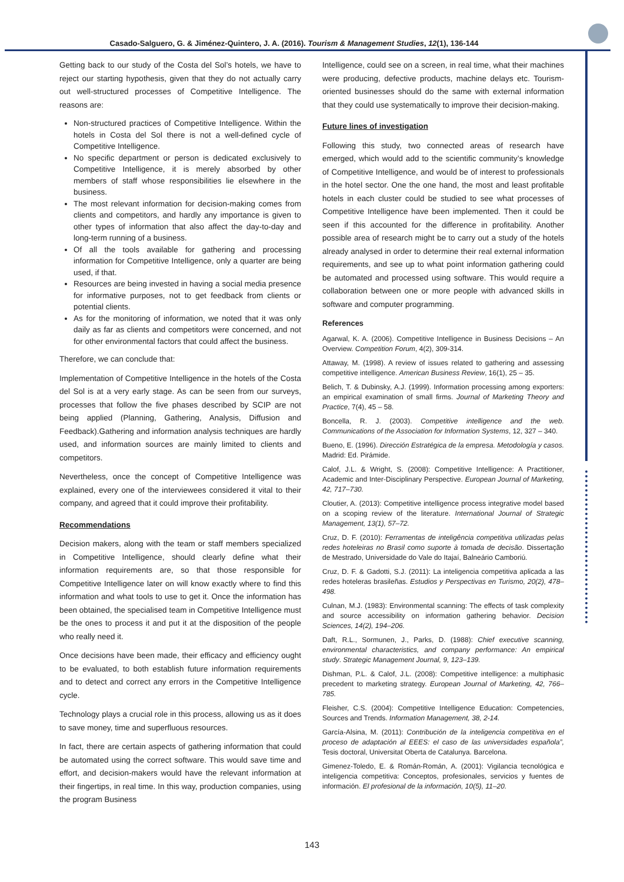Casado-Salguero, G. & Jiménez-Quintero, J. A. (2016). Tourism & Management Studies, 12(1), 136-144
Getting back to our study of the Costa del Sol’s hotels, we have to reject our starting hypothesis, given that they do not actually carry out well-structured processes of Competitive Intelligence. The reasons are:
Non-structured practices of Competitive Intelligence. Within the hotels in Costa del Sol there is not a well-defined cycle of Competitive Intelligence.
No specific department or person is dedicated exclusively to Competitive Intelligence, it is merely absorbed by other members of staff whose responsibilities lie elsewhere in the business.
The most relevant information for decision-making comes from clients and competitors, and hardly any importance is given to other types of information that also affect the day-to-day and long-term running of a business.
Of all the tools available for gathering and processing information for Competitive Intelligence, only a quarter are being used, if that.
Resources are being invested in having a social media presence for informative purposes, not to get feedback from clients or potential clients.
As for the monitoring of information, we noted that it was only daily as far as clients and competitors were concerned, and not for other environmental factors that could affect the business.
Therefore, we can conclude that:
Implementation of Competitive Intelligence in the hotels of the Costa del Sol is at a very early stage. As can be seen from our surveys, processes that follow the five phases described by SCIP are not being applied (Planning, Gathering, Analysis, Diffusion and Feedback).Gathering and information analysis techniques are hardly used, and information sources are mainly limited to clients and competitors.
Nevertheless, once the concept of Competitive Intelligence was explained, every one of the interviewees considered it vital to their company, and agreed that it could improve their profitability.
Recommendations
Decision makers, along with the team or staff members specialized in Competitive Intelligence, should clearly define what their information requirements are, so that those responsible for Competitive Intelligence later on will know exactly where to find this information and what tools to use to get it. Once the information has been obtained, the specialised team in Competitive Intelligence must be the ones to process it and put it at the disposition of the people who really need it.
Once decisions have been made, their efficacy and efficiency ought to be evaluated, to both establish future information requirements and to detect and correct any errors in the Competitive Intelligence cycle.
Technology plays a crucial role in this process, allowing us as it does to save money, time and superfluous resources.
In fact, there are certain aspects of gathering information that could be automated using the correct software. This would save time and effort, and decision-makers would have the relevant information at their fingertips, in real time. In this way, production companies, using the program Business
Intelligence, could see on a screen, in real time, what their machines were producing, defective products, machine delays etc. Tourism-oriented businesses should do the same with external information that they could use systematically to improve their decision-making.
Future lines of investigation
Following this study, two connected areas of research have emerged, which would add to the scientific community’s knowledge of Competitive Intelligence, and would be of interest to professionals in the hotel sector. One the one hand, the most and least profitable hotels in each cluster could be studied to see what processes of Competitive Intelligence have been implemented. Then it could be seen if this accounted for the difference in profitability. Another possible area of research might be to carry out a study of the hotels already analysed in order to determine their real external information requirements, and see up to what point information gathering could be automated and processed using software. This would require a collaboration between one or more people with advanced skills in software and computer programming.
References
Agarwal, K. A. (2006). Competitive Intelligence in Business Decisions – An Overview. Competition Forum, 4(2), 309-314.
Attaway, M. (1998). A review of issues related to gathering and assessing competitive intelligence. American Business Review, 16(1), 25 – 35.
Belich, T. & Dubinsky, A.J. (1999). Information processing among exporters: an empirical examination of small firms. Journal of Marketing Theory and Practice, 7(4), 45 – 58.
Boncella, R. J. (2003). Competitive intelligence and the web. Communications of the Association for Information Systems, 12, 327 – 340.
Bueno, E. (1996). Dirección Estratégica de la empresa. Metodología y casos. Madrid: Ed. Pirámide.
Calof, J.L. & Wright, S. (2008): Competitive Intelligence: A Practitioner, Academic and Inter-Disciplinary Perspective. European Journal of Marketing, 42, 717–730.
Cloutier, A. (2013): Competitive intelligence process integrative model based on a scoping review of the literature. International Journal of Strategic Management, 13(1), 57–72.
Cruz, D. F. (2010): Ferramentas de inteligência competitiva utilizadas pelas redes hoteleiras no Brasil como suporte à tomada de decisão. Dissertação de Mestrado, Universidade do Vale do Itajaí, Balneário Camboriú.
Cruz, D. F. & Gadotti, S.J. (2011): La inteligencia competitiva aplicada a las redes hoteleras brasileñas. Estudios y Perspectivas en Turismo, 20(2), 478–498.
Culnan, M.J. (1983): Environmental scanning: The effects of task complexity and source accessibility on information gathering behavior. Decision Sciences, 14(2), 194–206.
Daft, R.L., Sormunen, J., Parks, D. (1988): Chief executive scanning, environmental characteristics, and company performance: An empirical study. Strategic Management Journal, 9, 123–139.
Dishman, P.L. & Calof, J.L. (2008): Competitive intelligence: a multiphasic precedent to marketing strategy. European Journal of Marketing, 42, 766–785.
Fleisher, C.S. (2004): Competitive Intelligence Education: Competencies, Sources and Trends. Information Management, 38, 2-14.
García-Alsina, M. (2011): Contribución de la inteligencia competitiva en el proceso de adaptación al EEES: el caso de las universidades española”, Tesis doctoral, Universitat Oberta de Catalunya. Barcelona.
Gimenez-Toledo, E. & Román-Román, A. (2001): Vigilancia tecnológica e inteligencia competitiva: Conceptos, profesionales, servicios y fuentes de información. El profesional de la información, 10(5), 11–20.
143